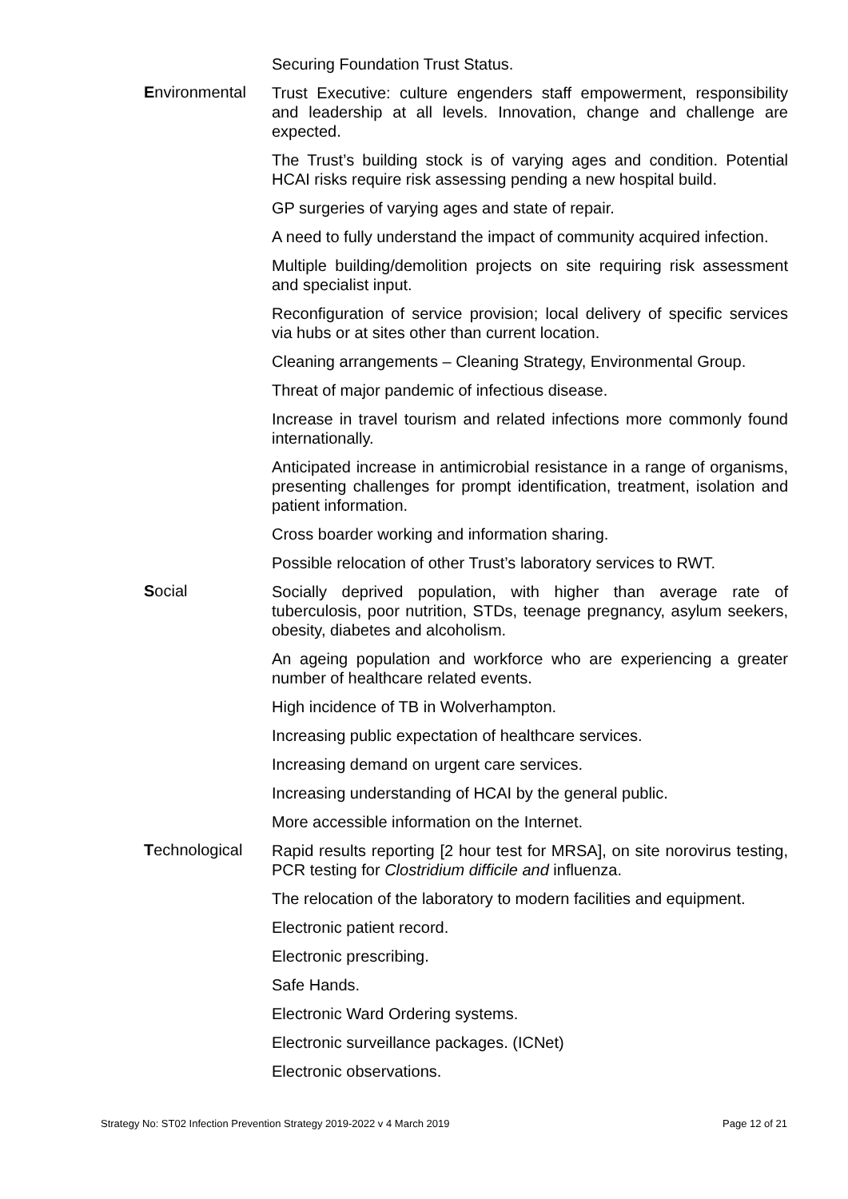| | Securing Foundation Trust Status. |
| E nvironmental | Trust Executive: culture engenders staff empowerment, responsibility and leadership at all levels. Innovation, change and challenge are expected. The Trust’s building stock is of varying ages and condition. Potential HCAI risks require risk assessing pending a new hospital build. GP surgeries of varying ages and state of repair. A need to fully understand the impact of community acquired infection. Multiple building/demolition projects on site requiring risk assessment and specialist input. Reconfiguration of service provision; local delivery of specific services via hubs or at sites other than current location. Cleaning arrangements – Cleaning Strategy, Environmental Group. Threat of major pandemic of infectious disease. Increase in travel tourism and related infections more commonly found internationally. Anticipated increase in antimicrobial resistance in a range of organisms, presenting challenges for prompt identification, treatment, isolation and patient information. Cross boarder working and information sharing. Possible relocation of other Trust’s laboratory services to RWT. |
| S ocial | Socially deprived population, with higher than average rate of tuberculosis, poor nutrition, STDs, teenage pregnancy, asylum seekers, obesity, diabetes and alcoholism. An ageing population and workforce who are experiencing a greater number of healthcare related events. High incidence of TB in Wolverhampton. Increasing public expectation of healthcare services. Increasing demand on urgent care services. Increasing understanding of HCAI by the general public. More accessible information on the Internet. |
| T echnological | Rapid results reporting [2 hour test for MRSA], on site norovirus testing, PCR testing for Clostridium difficile and influenza. The relocation of the laboratory to modern facilities and equipment. Electronic patient record. Electronic prescribing. Safe Hands. Electronic Ward Ordering systems. Electronic surveillance packages. (ICNet) Electronic observations. |
Strategy No: ST02 Infection Prevention Strategy 2019-2022 v 4 March 2019 Page 12 of 21